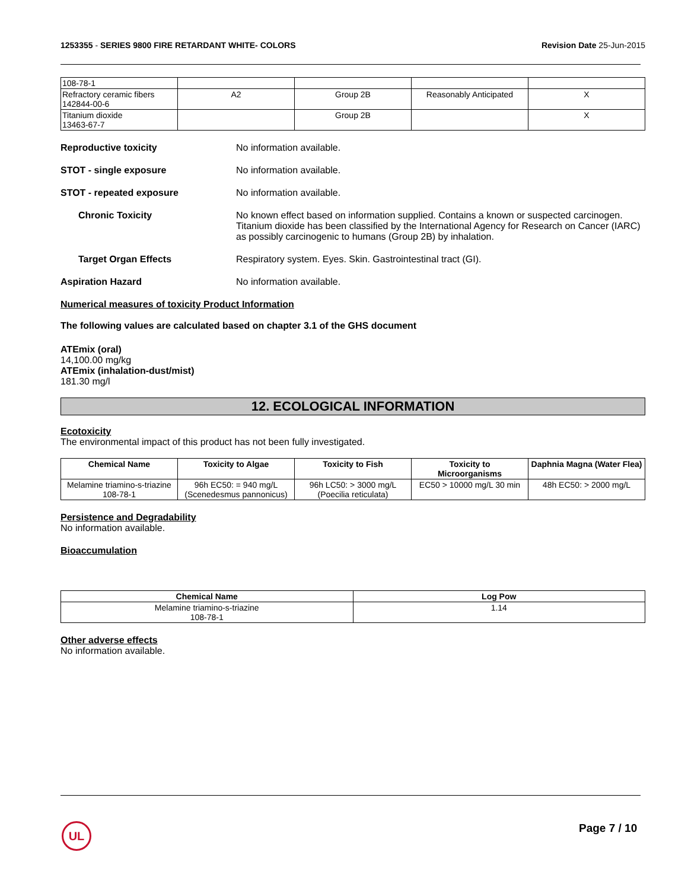1253355 - SERIES 9800 FIRE RETARDANT WHITE- COLORS
Revision Date 25-Jun-2015
| 108-78-1 | | | | |
| Refractory ceramic fibers 142844-00-6 | A2 | Group 2B | Reasonably Anticipated | X |
| Titanium dioxide 13463-67-7 | | Group 2B | | X |
Reproductive toxicity No information available.
STOT - single exposure No information available.
STOT - repeated exposure No information available.
Chronic Toxicity No known effect based on information supplied. Contains a known or suspected carcinogen. Titanium dioxide has been classified by the International Agency for Research on Cancer (IARC) as possibly carcinogenic to humans (Group 2B) by inhalation.
Target Organ Effects Respiratory system. Eyes. Skin. Gastrointestinal tract (GI).
Aspiration Hazard No information available.
Numerical measures of toxicity Product Information
The following values are calculated based on chapter 3.1 of the GHS document
ATEmix (oral)
14,100.00 mg/kg
ATEmix (inhalation-dust/mist)
181.30 mg/l
12. ECOLOGICAL INFORMATION
Ecotoxicity
The environmental impact of this product has not been fully investigated.
| Chemical Name | Toxicity to Algae | Toxicity to Fish | Toxicity to Microorganisms | Daphnia Magna (Water Flea) |
| --- | --- | --- | --- | --- |
| Melamine triamino-s-triazine 108-78-1 | 96h EC50: = 940 mg/L (Scenedesmus pannonicus) | 96h LC50: > 3000 mg/L (Poecilia reticulata) | EC50 > 10000 mg/L 30 min | 48h EC50: > 2000 mg/L |
Persistence and Degradability
No information available.
Bioaccumulation
| Chemical Name | Log Pow |
| --- | --- |
| Melamine triamino-s-triazine 108-78-1 | 1.14 |
Other adverse effects
No information available.
UL Page 7 / 10